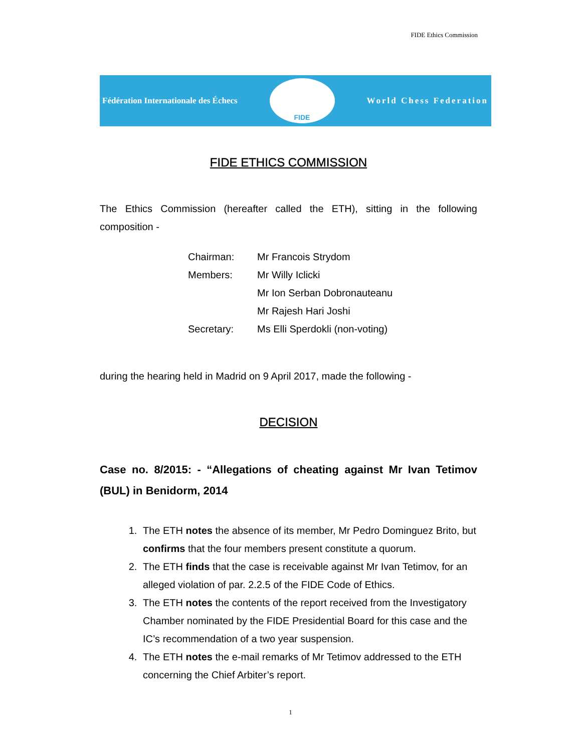FIDE Ethics Commission
Fédération Internationale des Échecs
FIDE
World Chess Federation
FIDE ETHICS COMMISSION
The Ethics Commission (hereafter called the ETH), sitting in the following composition -
Chairman: Mr Francois Strydom
Members: Mr Willy Iclicki
Mr Ion Serban Dobronauteanu
Mr Rajesh Hari Joshi
Secretary: Ms Elli Sperdokli (non-voting)
during the hearing held in Madrid on 9 April 2017, made the following -
DECISION
Case no. 8/2015: - “Allegations of cheating against Mr Ivan Tetimov (BUL) in Benidorm, 2014
1. The ETH notes the absence of its member, Mr Pedro Dominguez Brito, but confirms that the four members present constitute a quorum.
2. The ETH finds that the case is receivable against Mr Ivan Tetimov, for an alleged violation of par. 2.2.5 of the FIDE Code of Ethics.
3. The ETH notes the contents of the report received from the Investigatory Chamber nominated by the FIDE Presidential Board for this case and the IC’s recommendation of a two year suspension.
4. The ETH notes the e-mail remarks of Mr Tetimov addressed to the ETH concerning the Chief Arbiter’s report.
1